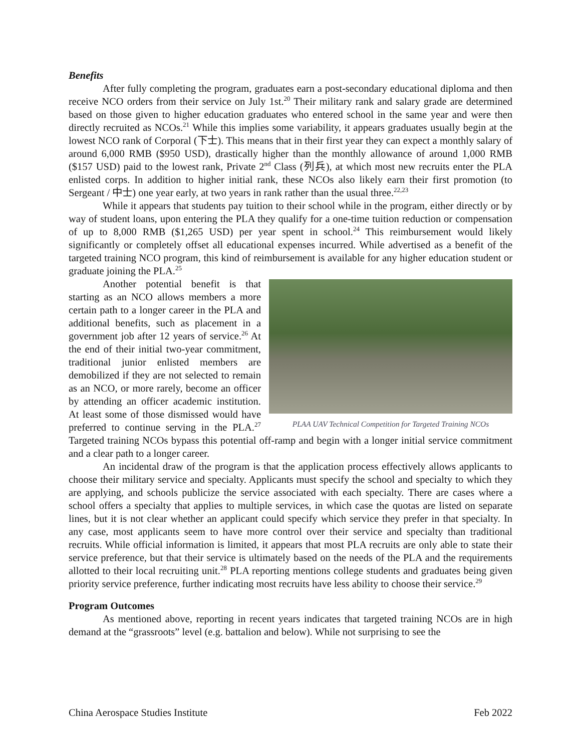Benefits
After fully completing the program, graduates earn a post-secondary educational diploma and then receive NCO orders from their service on July 1st.<sup>20</sup> Their military rank and salary grade are determined based on those given to higher education graduates who entered school in the same year and were then directly recruited as NCOs.<sup>21</sup> While this implies some variability, it appears graduates usually begin at the lowest NCO rank of Corporal (下士). This means that in their first year they can expect a monthly salary of around 6,000 RMB ($950 USD), drastically higher than the monthly allowance of around 1,000 RMB ($157 USD) paid to the lowest rank, Private 2<sup>nd</sup> Class (列兵), at which most new recruits enter the PLA enlisted corps. In addition to higher initial rank, these NCOs also likely earn their first promotion (to Sergeant / 中士) one year early, at two years in rank rather than the usual three.<sup>22,23</sup>
While it appears that students pay tuition to their school while in the program, either directly or by way of student loans, upon entering the PLA they qualify for a one-time tuition reduction or compensation of up to 8,000 RMB ($1,265 USD) per year spent in school.<sup>24</sup> This reimbursement would likely significantly or completely offset all educational expenses incurred. While advertised as a benefit of the targeted training NCO program, this kind of reimbursement is available for any higher education student or graduate joining the PLA.<sup>25</sup>
PLAA UAV Technical Competition for Targeted Training NCOs
Another potential benefit is that starting as an NCO allows members a more certain path to a longer career in the PLA and additional benefits, such as placement in a government job after 12 years of service.<sup>26</sup> At the end of their initial two-year commitment, traditional junior enlisted members are demobilized if they are not selected to remain as an NCO, or more rarely, become an officer by attending an officer academic institution. At least some of those dismissed would have preferred to continue serving in the PLA.<sup>27</sup> Targeted training NCOs bypass this potential off-ramp and begin with a longer initial service commitment and a clear path to a longer career.
An incidental draw of the program is that the application process effectively allows applicants to choose their military service and specialty. Applicants must specify the school and specialty to which they are applying, and schools publicize the service associated with each specialty. There are cases where a school offers a specialty that applies to multiple services, in which case the quotas are listed on separate lines, but it is not clear whether an applicant could specify which service they prefer in that specialty. In any case, most applicants seem to have more control over their service and specialty than traditional recruits. While official information is limited, it appears that most PLA recruits are only able to state their service preference, but that their service is ultimately based on the needs of the PLA and the requirements allotted to their local recruiting unit.<sup>28</sup> PLA reporting mentions college students and graduates being given priority service preference, further indicating most recruits have less ability to choose their service.<sup>29</sup>
Program Outcomes
As mentioned above, reporting in recent years indicates that targeted training NCOs are in high demand at the “grassroots” level (e.g. battalion and below). While not surprising to see the
China Aerospace Studies Institute Feb 2022